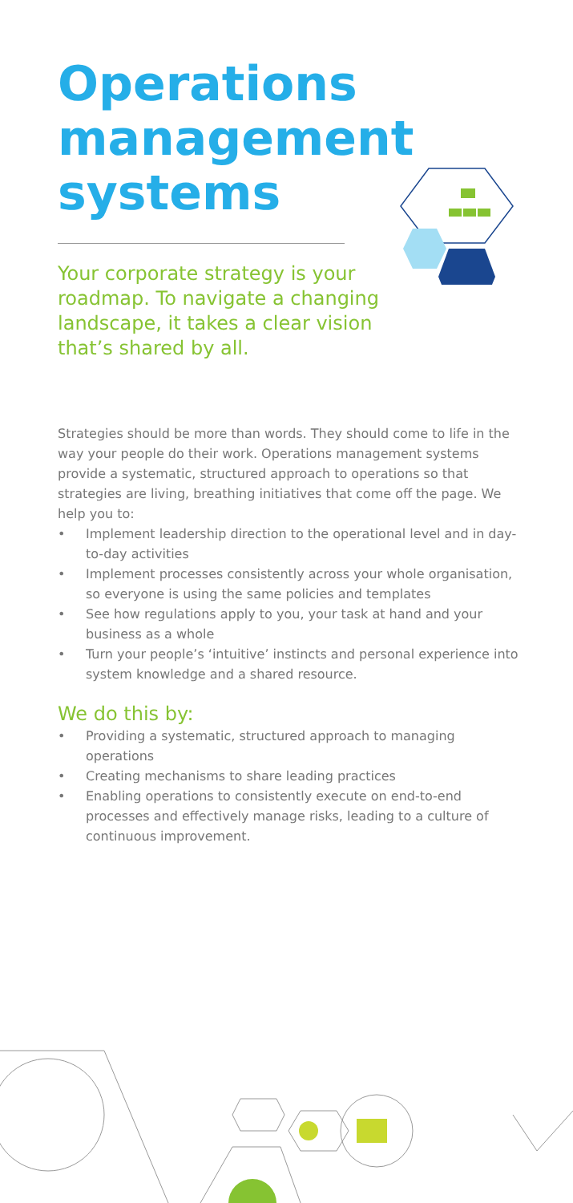Operations management systems
Your corporate strategy is your roadmap. To navigate a changing landscape, it takes a clear vision that’s shared by all.
Strategies should be more than words. They should come to life in the way your people do their work. Operations management systems provide a systematic, structured approach to operations so that strategies are living, breathing initiatives that come off the page. We help you to:
• Implement leadership direction to the operational level and in day-to-day activities
• Implement processes consistently across your whole organisation, so everyone is using the same policies and templates
• See how regulations apply to you, your task at hand and your business as a whole
• Turn your people’s ‘intuitive’ instincts and personal experience into system knowledge and a shared resource.
We do this by:
• Providing a systematic, structured approach to managing operations
• Creating mechanisms to share leading practices
• Enabling operations to consistently execute on end-to-end processes and effectively manage risks, leading to a culture of continuous improvement.